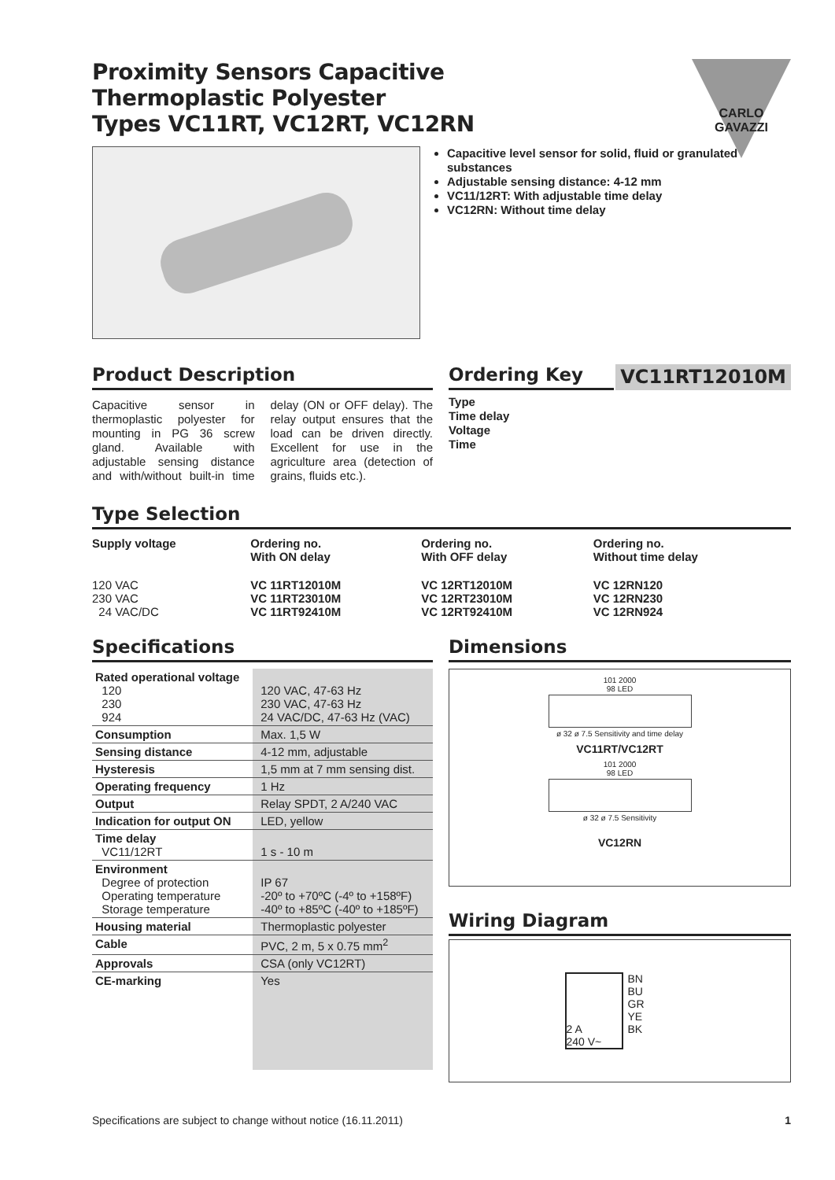CARLO GAVAZZI
Proximity Sensors Capacitive
Thermoplastic Polyester
Types VC11RT, VC12RT, VC12RN
Capacitive level sensor for solid, fluid or granulated substances
Adjustable sensing distance: 4-12 mm
VC11/12RT: With adjustable time delay
VC12RN: Without time delay
Product Description
Capacitive sensor in thermoplastic polyester for mounting in PG 36 screw gland. Available with adjustable sensing distance and with/without built-in time delay (ON or OFF delay). The relay output ensures that the load can be driven directly. Excellent for use in the agriculture area (detection of grains, fluids etc.).
Ordering Key VC11RT12010M
Type
Time delay
Voltage
Time
Type Selection
| Supply voltage | Ordering no. With ON delay | Ordering no. With OFF delay | Ordering no. Without time delay |
| --- | --- | --- | --- |
| 120 VAC 230 VAC 24 VAC/DC | VC 11RT12010M VC 11RT23010M VC 11RT92410M | VC 12RT12010M VC 12RT23010M VC 12RT92410M | VC 12RN120 VC 12RN230 VC 12RN924 |
Specifications
| Rated operational voltage 120 230 924 | 120 VAC, 47-63 Hz 230 VAC, 47-63 Hz 24 VAC/DC, 47-63 Hz (VAC) |
| Consumption | Max. 1,5 W |
| Sensing distance | 4-12 mm, adjustable |
| Hysteresis | 1,5 mm at 7 mm sensing dist. |
| Operating frequency | 1 Hz |
| Output | Relay SPDT, 2 A/240 VAC |
| Indication for output ON | LED, yellow |
| Time delay VC11/12RT | 1 s - 10 m |
| Environment Degree of protection Operating temperature Storage temperature | IP 67 -20º to +70ºC (-4º to +158ºF) -40º to +85ºC (-40º to +185ºF) |
| Housing material | Thermoplastic polyester |
| Cable | PVC, 2 m, 5 x 0.75 mm<sup>2</sup> |
| Approvals | CSA (only VC12RT) |
| CE-marking | Yes |
Dimensions
101 2000
98 LED
ø 32 ø 7.5 Sensitivity and time delay
VC11RT/VC12RT
101 2000
98 LED
ø 32 ø 7.5 Sensitivity
VC12RN
Wiring Diagram
2 A
240 V~
BN
BU
GR
YE
BK
Specifications are subject to change without notice (16.11.2011) 1